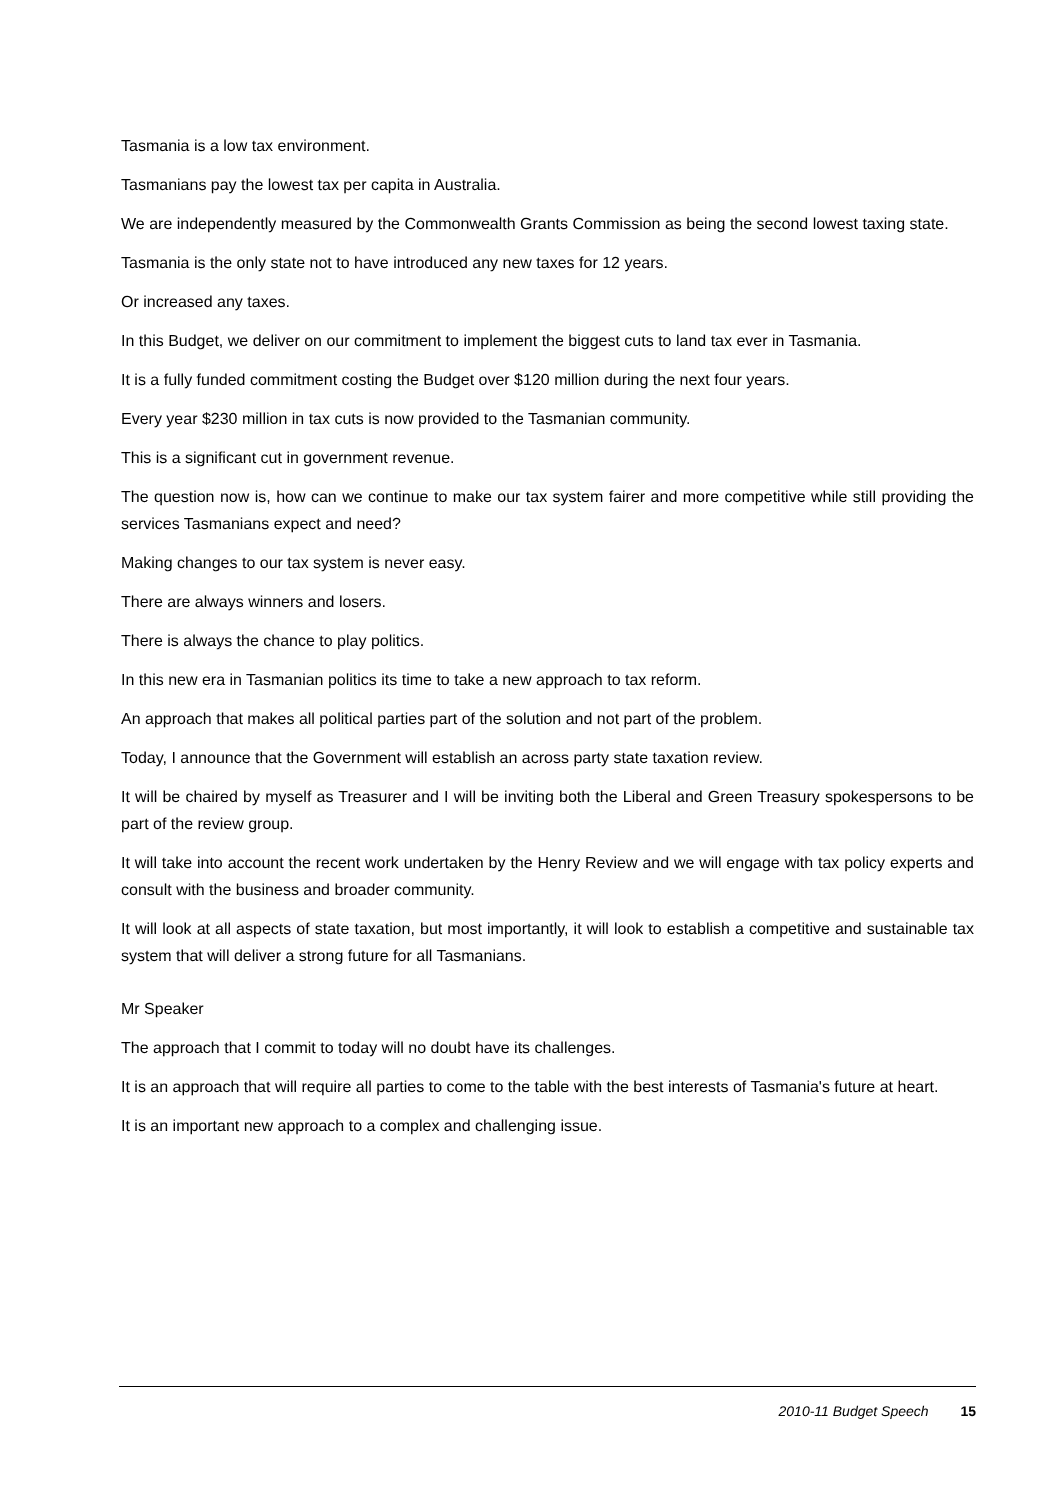Tasmania is a low tax environment.
Tasmanians pay the lowest tax per capita in Australia.
We are independently measured by the Commonwealth Grants Commission as being the second lowest taxing state.
Tasmania is the only state not to have introduced any new taxes for 12 years.
Or increased any taxes.
In this Budget, we deliver on our commitment to implement the biggest cuts to land tax ever in Tasmania.
It is a fully funded commitment costing the Budget over $120 million during the next four years.
Every year $230 million in tax cuts is now provided to the Tasmanian community.
This is a significant cut in government revenue.
The question now is, how can we continue to make our tax system fairer and more competitive while still providing the services Tasmanians expect and need?
Making changes to our tax system is never easy.
There are always winners and losers.
There is always the chance to play politics.
In this new era in Tasmanian politics its time to take a new approach to tax reform.
An approach that makes all political parties part of the solution and not part of the problem.
Today, I announce that the Government will establish an across party state taxation review.
It will be chaired by myself as Treasurer and I will be inviting both the Liberal and Green Treasury spokespersons to be part of the review group.
It will take into account the recent work undertaken by the Henry Review and we will engage with tax policy experts and consult with the business and broader community.
It will look at all aspects of state taxation, but most importantly, it will look to establish a competitive and sustainable tax system that will deliver a strong future for all Tasmanians.
Mr Speaker
The approach that I commit to today will no doubt have its challenges.
It is an approach that will require all parties to come to the table with the best interests of Tasmania's future at heart.
It is an important new approach to a complex and challenging issue.
2010-11 Budget Speech 15